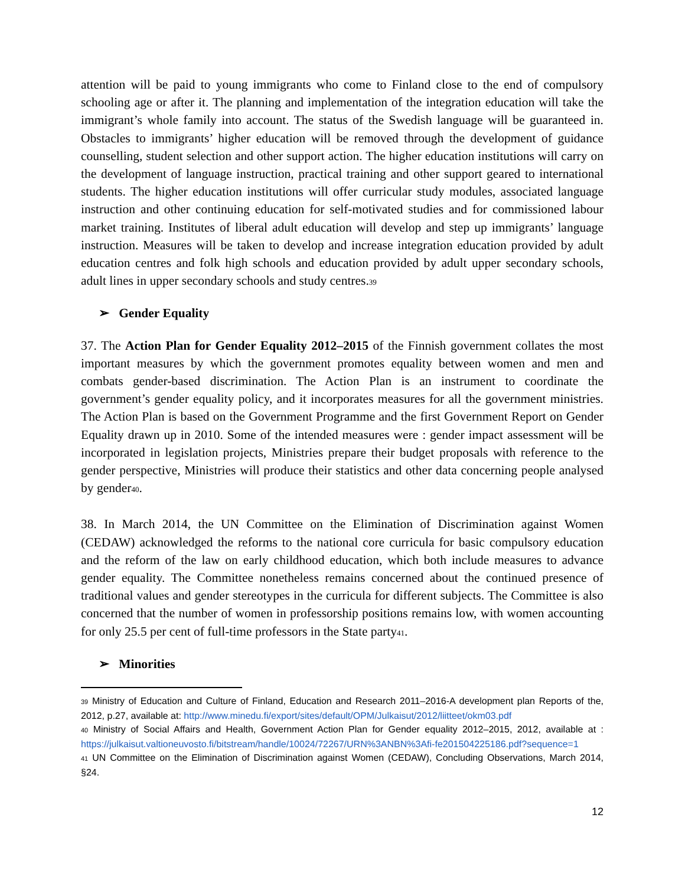attention will be paid to young immigrants who come to Finland close to the end of compulsory schooling age or after it. The planning and implementation of the integration education will take the immigrant’s whole family into account. The status of the Swedish language will be guaranteed in. Obstacles to immigrants’ higher education will be removed through the development of guidance counselling, student selection and other support action. The higher education institutions will carry on the development of language instruction, practical training and other support geared to international students. The higher education institutions will offer curricular study modules, associated language instruction and other continuing education for self-motivated studies and for commissioned labour market training. Institutes of liberal adult education will develop and step up immigrants’ language instruction. Measures will be taken to develop and increase integration education provided by adult education centres and folk high schools and education provided by adult upper secondary schools, adult lines in upper secondary schools and study centres.<sup>39</sup>
➢ Gender Equality
37. The Action Plan for Gender Equality 2012–2015 of the Finnish government collates the most important measures by which the government promotes equality between women and men and combats gender-based discrimination. The Action Plan is an instrument to coordinate the government’s gender equality policy, and it incorporates measures for all the government ministries. The Action Plan is based on the Government Programme and the first Government Report on Gender Equality drawn up in 2010. Some of the intended measures were : gender impact assessment will be incorporated in legislation projects, Ministries prepare their budget proposals with reference to the gender perspective, Ministries will produce their statistics and other data concerning people analysed by gender<sup>40</sup>.
38. In March 2014, the UN Committee on the Elimination of Discrimination against Women (CEDAW) acknowledged the reforms to the national core curricula for basic compulsory education and the reform of the law on early childhood education, which both include measures to advance gender equality. The Committee nonetheless remains concerned about the continued presence of traditional values and gender stereotypes in the curricula for different subjects. The Committee is also concerned that the number of women in professorship positions remains low, with women accounting for only 25.5 per cent of full-time professors in the State party<sup>41</sup>.
➢ Minorities
<sup>39</sup> Ministry of Education and Culture of Finland, Education and Research 2011–2016-A development plan Reports of the, 2012, p.27, available at: http://www.minedu.fi/export/sites/default/OPM/Julkaisut/2012/liitteet/okm03.pdf
<sup>40</sup> Ministry of Social Affairs and Health, Government Action Plan for Gender equality 2012–2015, 2012, available at : https://julkaisut.valtioneuvosto.fi/bitstream/handle/10024/72267/URN%3ANBN%3Afi-fe201504225186.pdf?sequence=1
<sup>41</sup> UN Committee on the Elimination of Discrimination against Women (CEDAW), Concluding Observations, March 2014, §24.
12